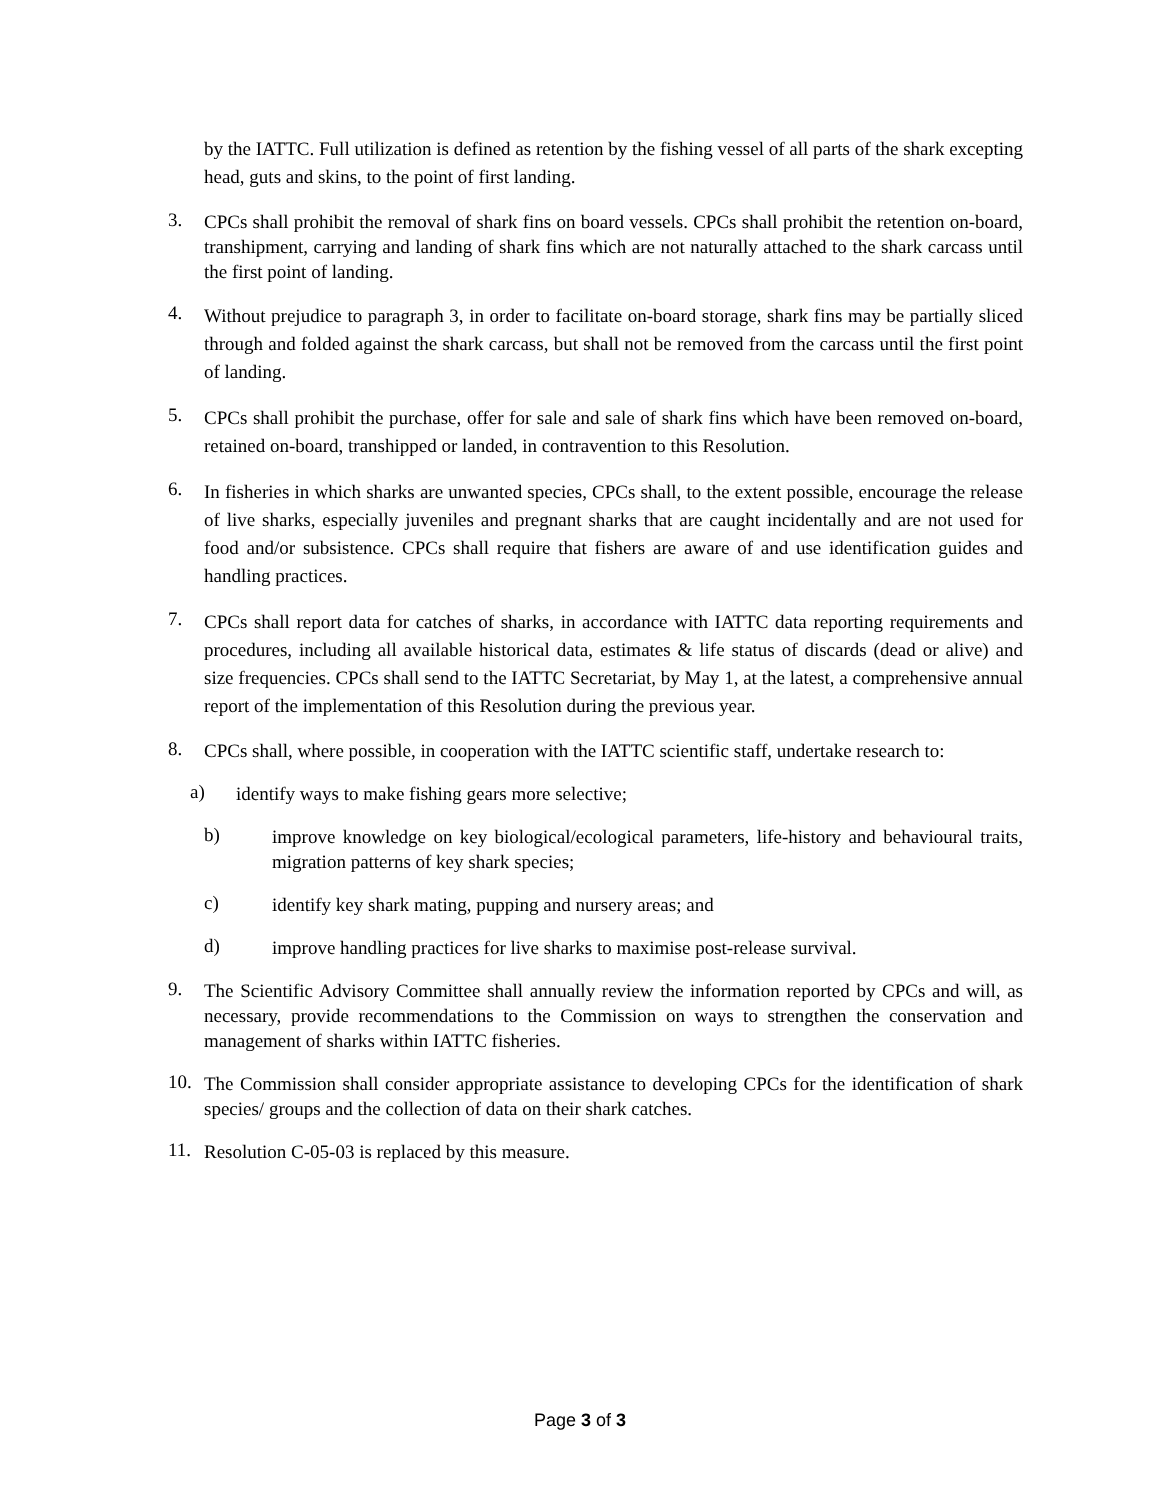by the IATTC. Full utilization is defined as retention by the fishing vessel of all parts of the shark excepting head, guts and skins, to the point of first landing.
3.
CPCs shall prohibit the removal of shark fins on board vessels. CPCs shall prohibit the retention on-board, transhipment, carrying and landing of shark fins which are not naturally attached to the shark carcass until the first point of landing.
4.
Without prejudice to paragraph 3, in order to facilitate on-board storage, shark fins may be partially sliced through and folded against the shark carcass, but shall not be removed from the carcass until the first point of landing.
5.
CPCs shall prohibit the purchase, offer for sale and sale of shark fins which have been removed on-board, retained on-board, transhipped or landed, in contravention to this Resolution.
6.
In fisheries in which sharks are unwanted species, CPCs shall, to the extent possible, encourage the release of live sharks, especially juveniles and pregnant sharks that are caught incidentally and are not used for food and/or subsistence. CPCs shall require that fishers are aware of and use identification guides and handling practices.
7.
CPCs shall report data for catches of sharks, in accordance with IATTC data reporting requirements and procedures, including all available historical data, estimates & life status of discards (dead or alive) and size frequencies. CPCs shall send to the IATTC Secretariat, by May 1, at the latest, a comprehensive annual report of the implementation of this Resolution during the previous year.
8.
CPCs shall, where possible, in cooperation with the IATTC scientific staff, undertake research to:
a)
identify ways to make fishing gears more selective;
b)
improve knowledge on key biological/ecological parameters, life-history and behavioural traits, migration patterns of key shark species;
c)
identify key shark mating, pupping and nursery areas; and
d)
improve handling practices for live sharks to maximise post-release survival.
9.
The Scientific Advisory Committee shall annually review the information reported by CPCs and will, as necessary, provide recommendations to the Commission on ways to strengthen the conservation and management of sharks within IATTC fisheries.
10.
The Commission shall consider appropriate assistance to developing CPCs for the identification of shark species/ groups and the collection of data on their shark catches.
11.
Resolution C-05-03 is replaced by this measure.
Page 3 of 3